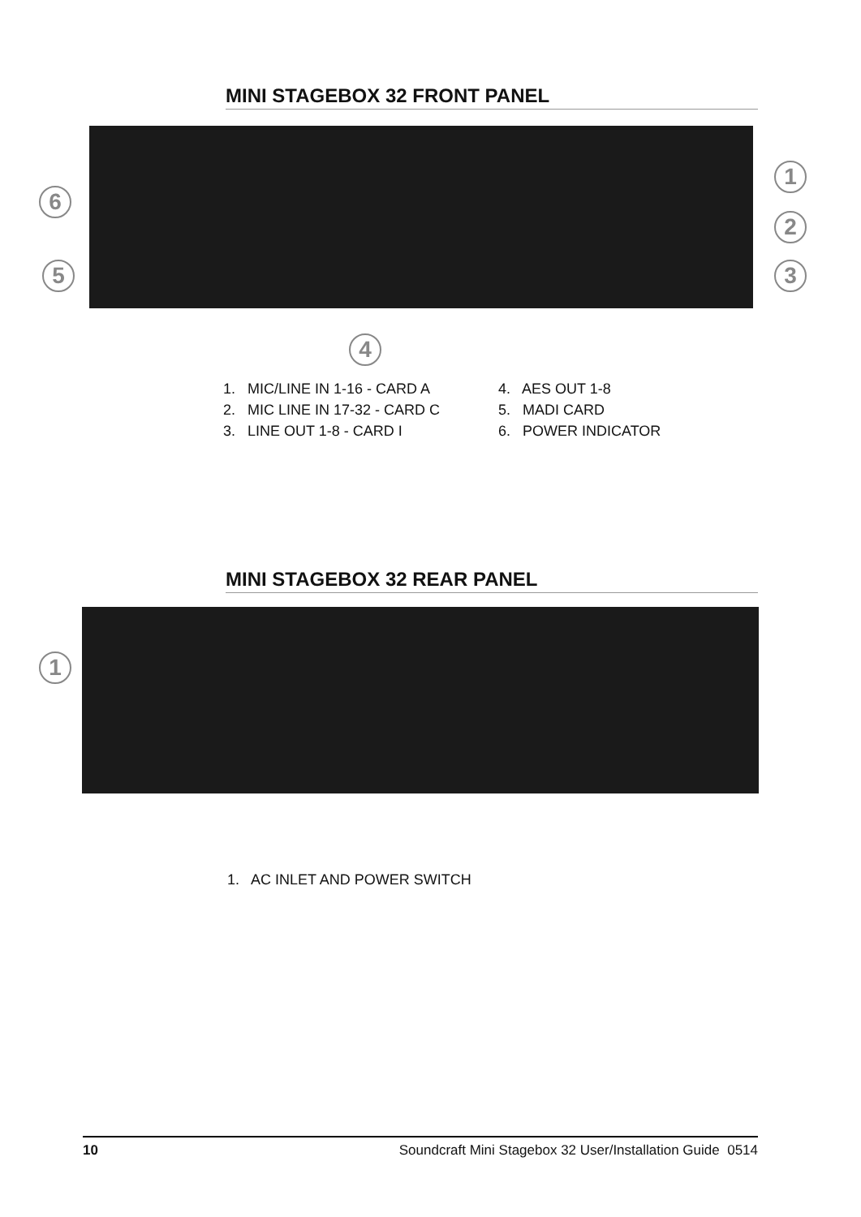MINI STAGEBOX 32 FRONT PANEL
1
2
3
4
5
6
1. MIC/LINE IN 1-16 - CARD A
2. MIC LINE IN 17-32 - CARD C
3. LINE OUT 1-8 - CARD I
4. AES OUT 1-8
5. MADI CARD
6. POWER INDICATOR
MINI STAGEBOX 32 REAR PANEL
1
1. AC INLET AND POWER SWITCH
10 Soundcraft Mini Stagebox 32 User/Installation Guide 0514